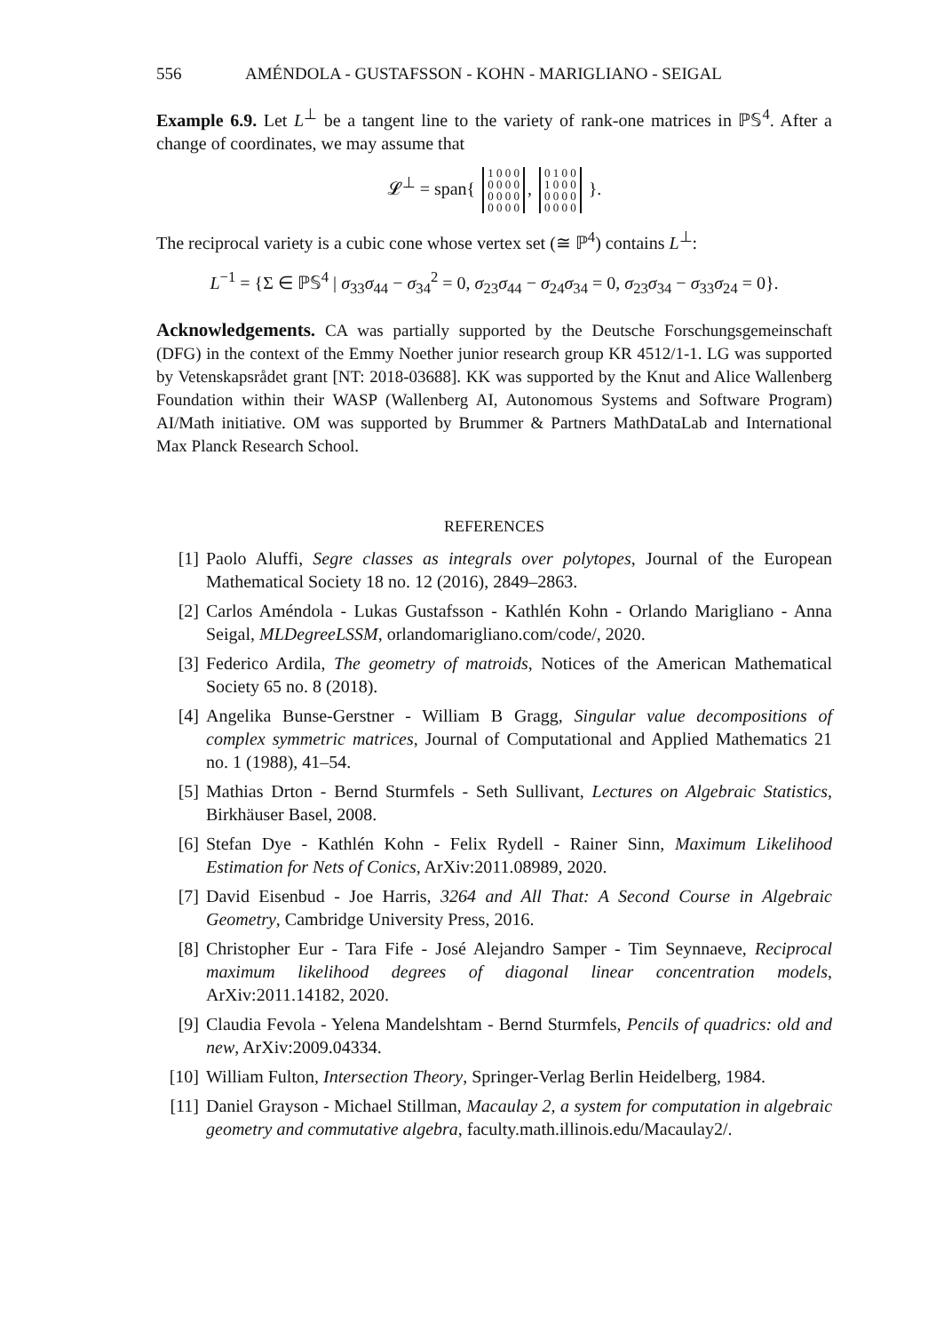556 AMÉNDOLA - GUSTAFSSON - KOHN - MARIGLIANO - SEIGAL
Example 6.9. Let L<sup>⊥</sup> be a tangent line to the variety of rank-one matrices in ℙ𝕊<sup>4</sup>. After a change of coordinates, we may assume that
𝓛<sup>⊥</sup> = span{ 1 0 0 0
0 0 0 0
0 0 0 0
0 0 0 0, 0 1 0 0
1 0 0 0
0 0 0 0
0 0 0 0 }.
The reciprocal variety is a cubic cone whose vertex set (≅ ℙ<sup>4</sup>) contains L<sup>⊥</sup>:
L<sup>−1</sup> = {Σ ∈ ℙ𝕊<sup>4</sup> | σ<sub>33</sub>σ<sub>44</sub> − σ<sub>34</sub><sup>2</sup> = 0, σ<sub>23</sub>σ<sub>44</sub> − σ<sub>24</sub>σ<sub>34</sub> = 0, σ<sub>23</sub>σ<sub>34</sub> − σ<sub>33</sub>σ<sub>24</sub> = 0}.
Acknowledgements. CA was partially supported by the Deutsche Forschungsgemeinschaft (DFG) in the context of the Emmy Noether junior research group KR 4512/1-1. LG was supported by Vetenskapsrådet grant [NT: 2018-03688]. KK was supported by the Knut and Alice Wallenberg Foundation within their WASP (Wallenberg AI, Autonomous Systems and Software Program) AI/Math initiative. OM was supported by Brummer & Partners MathDataLab and International Max Planck Research School.
REFERENCES
[1] Paolo Aluffi, Segre classes as integrals over polytopes, Journal of the European Mathematical Society 18 no. 12 (2016), 2849–2863.
[2] Carlos Améndola - Lukas Gustafsson - Kathlén Kohn - Orlando Marigliano - Anna Seigal, MLDegreeLSSM, orlandomarigliano.com/code/, 2020.
[3] Federico Ardila, The geometry of matroids, Notices of the American Mathematical Society 65 no. 8 (2018).
[4] Angelika Bunse-Gerstner - William B Gragg, Singular value decompositions of complex symmetric matrices, Journal of Computational and Applied Mathematics 21 no. 1 (1988), 41–54.
[5] Mathias Drton - Bernd Sturmfels - Seth Sullivant, Lectures on Algebraic Statistics, Birkhäuser Basel, 2008.
[6] Stefan Dye - Kathlén Kohn - Felix Rydell - Rainer Sinn, Maximum Likelihood Estimation for Nets of Conics, ArXiv:2011.08989, 2020.
[7] David Eisenbud - Joe Harris, 3264 and All That: A Second Course in Algebraic Geometry, Cambridge University Press, 2016.
[8] Christopher Eur - Tara Fife - José Alejandro Samper - Tim Seynnaeve, Reciprocal maximum likelihood degrees of diagonal linear concentration models, ArXiv:2011.14182, 2020.
[9] Claudia Fevola - Yelena Mandelshtam - Bernd Sturmfels, Pencils of quadrics: old and new, ArXiv:2009.04334.
[10] William Fulton, Intersection Theory, Springer-Verlag Berlin Heidelberg, 1984.
[11] Daniel Grayson - Michael Stillman, Macaulay 2, a system for computation in algebraic geometry and commutative algebra, faculty.math.illinois.edu/Macaulay2/.